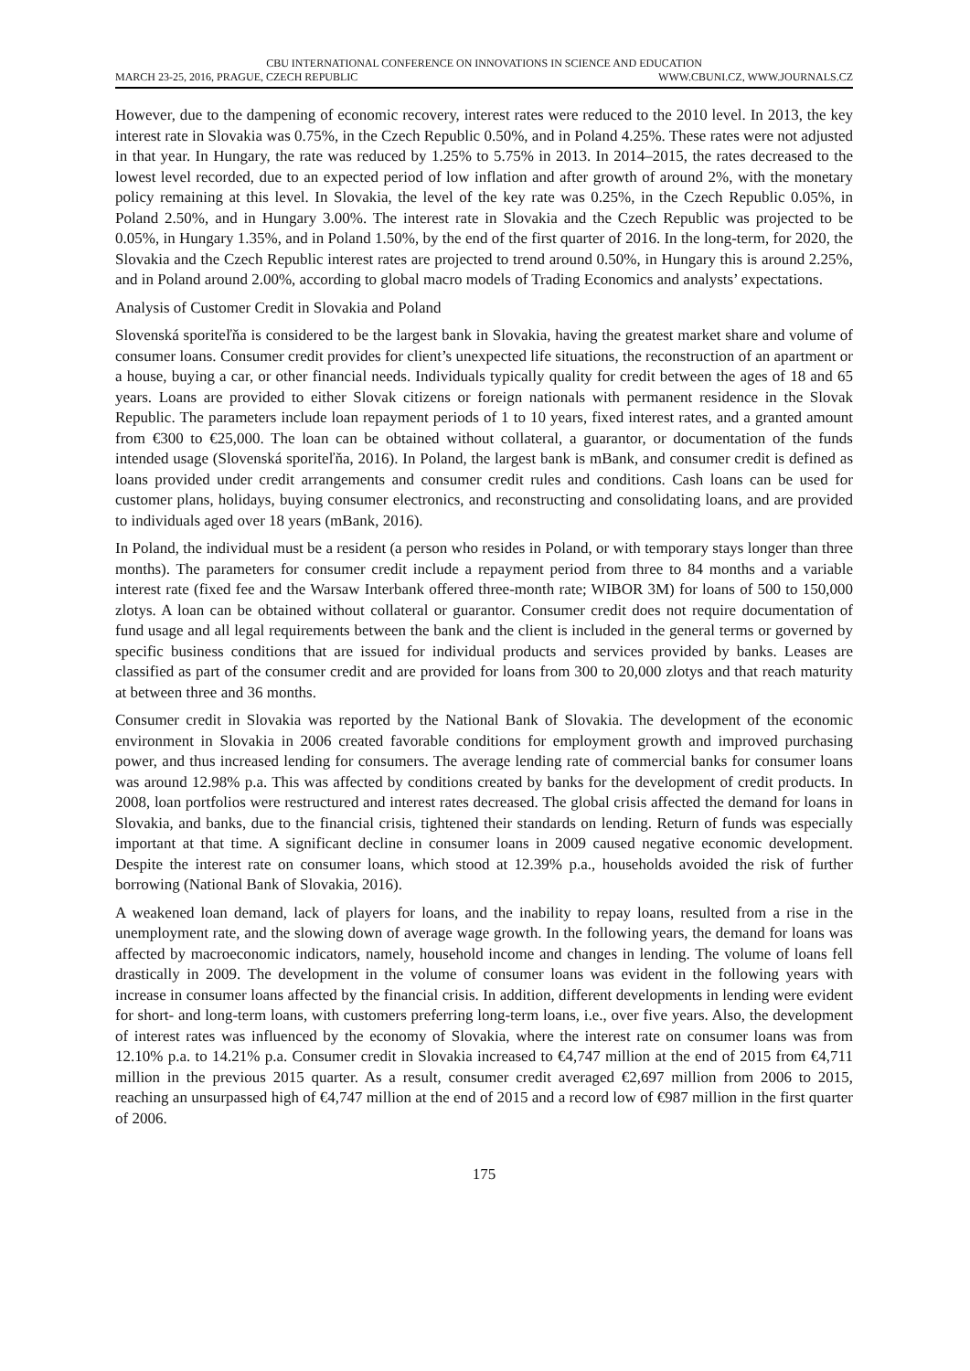CBU INTERNATIONAL CONFERENCE ON INNOVATIONS IN SCIENCE AND EDUCATION
MARCH 23-25, 2016, PRAGUE, CZECH REPUBLIC WWW.CBUNI.CZ, WWW.JOURNALS.CZ
However, due to the dampening of economic recovery, interest rates were reduced to the 2010 level. In 2013, the key interest rate in Slovakia was 0.75%, in the Czech Republic 0.50%, and in Poland 4.25%. These rates were not adjusted in that year. In Hungary, the rate was reduced by 1.25% to 5.75% in 2013. In 2014–2015, the rates decreased to the lowest level recorded, due to an expected period of low inflation and after growth of around 2%, with the monetary policy remaining at this level. In Slovakia, the level of the key rate was 0.25%, in the Czech Republic 0.05%, in Poland 2.50%, and in Hungary 3.00%. The interest rate in Slovakia and the Czech Republic was projected to be 0.05%, in Hungary 1.35%, and in Poland 1.50%, by the end of the first quarter of 2016. In the long-term, for 2020, the Slovakia and the Czech Republic interest rates are projected to trend around 0.50%, in Hungary this is around 2.25%, and in Poland around 2.00%, according to global macro models of Trading Economics and analysts’ expectations.
Analysis of Customer Credit in Slovakia and Poland
Slovenská sporiteľňa is considered to be the largest bank in Slovakia, having the greatest market share and volume of consumer loans. Consumer credit provides for client’s unexpected life situations, the reconstruction of an apartment or a house, buying a car, or other financial needs. Individuals typically quality for credit between the ages of 18 and 65 years. Loans are provided to either Slovak citizens or foreign nationals with permanent residence in the Slovak Republic. The parameters include loan repayment periods of 1 to 10 years, fixed interest rates, and a granted amount from €300 to €25,000. The loan can be obtained without collateral, a guarantor, or documentation of the funds intended usage (Slovenská sporiteľňa, 2016). In Poland, the largest bank is mBank, and consumer credit is defined as loans provided under credit arrangements and consumer credit rules and conditions. Cash loans can be used for customer plans, holidays, buying consumer electronics, and reconstructing and consolidating loans, and are provided to individuals aged over 18 years (mBank, 2016).
In Poland, the individual must be a resident (a person who resides in Poland, or with temporary stays longer than three months). The parameters for consumer credit include a repayment period from three to 84 months and a variable interest rate (fixed fee and the Warsaw Interbank offered three-month rate; WIBOR 3M) for loans of 500 to 150,000 zlotys. A loan can be obtained without collateral or guarantor. Consumer credit does not require documentation of fund usage and all legal requirements between the bank and the client is included in the general terms or governed by specific business conditions that are issued for individual products and services provided by banks. Leases are classified as part of the consumer credit and are provided for loans from 300 to 20,000 zlotys and that reach maturity at between three and 36 months.
Consumer credit in Slovakia was reported by the National Bank of Slovakia. The development of the economic environment in Slovakia in 2006 created favorable conditions for employment growth and improved purchasing power, and thus increased lending for consumers. The average lending rate of commercial banks for consumer loans was around 12.98% p.a. This was affected by conditions created by banks for the development of credit products. In 2008, loan portfolios were restructured and interest rates decreased. The global crisis affected the demand for loans in Slovakia, and banks, due to the financial crisis, tightened their standards on lending. Return of funds was especially important at that time. A significant decline in consumer loans in 2009 caused negative economic development. Despite the interest rate on consumer loans, which stood at 12.39% p.a., households avoided the risk of further borrowing (National Bank of Slovakia, 2016).
A weakened loan demand, lack of players for loans, and the inability to repay loans, resulted from a rise in the unemployment rate, and the slowing down of average wage growth. In the following years, the demand for loans was affected by macroeconomic indicators, namely, household income and changes in lending. The volume of loans fell drastically in 2009. The development in the volume of consumer loans was evident in the following years with increase in consumer loans affected by the financial crisis. In addition, different developments in lending were evident for short- and long-term loans, with customers preferring long-term loans, i.e., over five years. Also, the development of interest rates was influenced by the economy of Slovakia, where the interest rate on consumer loans was from 12.10% p.a. to 14.21% p.a. Consumer credit in Slovakia increased to €4,747 million at the end of 2015 from €4,711 million in the previous 2015 quarter. As a result, consumer credit averaged €2,697 million from 2006 to 2015, reaching an unsurpassed high of €4,747 million at the end of 2015 and a record low of €987 million in the first quarter of 2006.
175